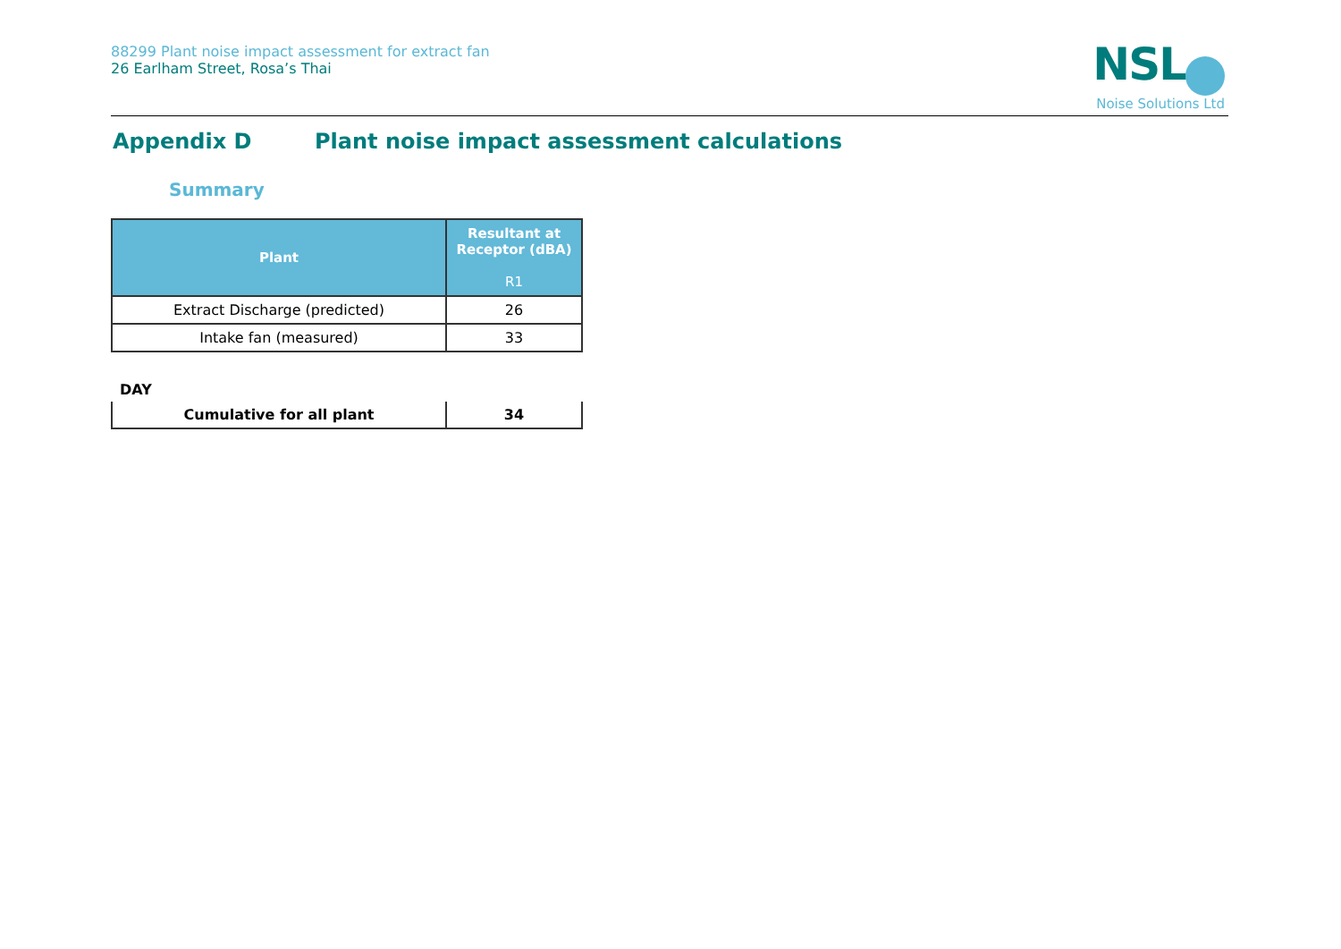88299 Plant noise impact assessment for extract fan
26 Earlham Street, Rosa’s Thai
NSL
Noise Solutions Ltd
Appendix D Plant noise impact assessment calculations
Summary
| Plant | Resultant at Receptor (dBA) R1 |
| --- | --- |
| Extract Discharge (predicted) | 26 |
| Intake fan (measured) | 33 |
DAY
| Cumulative for all plant | 34 |